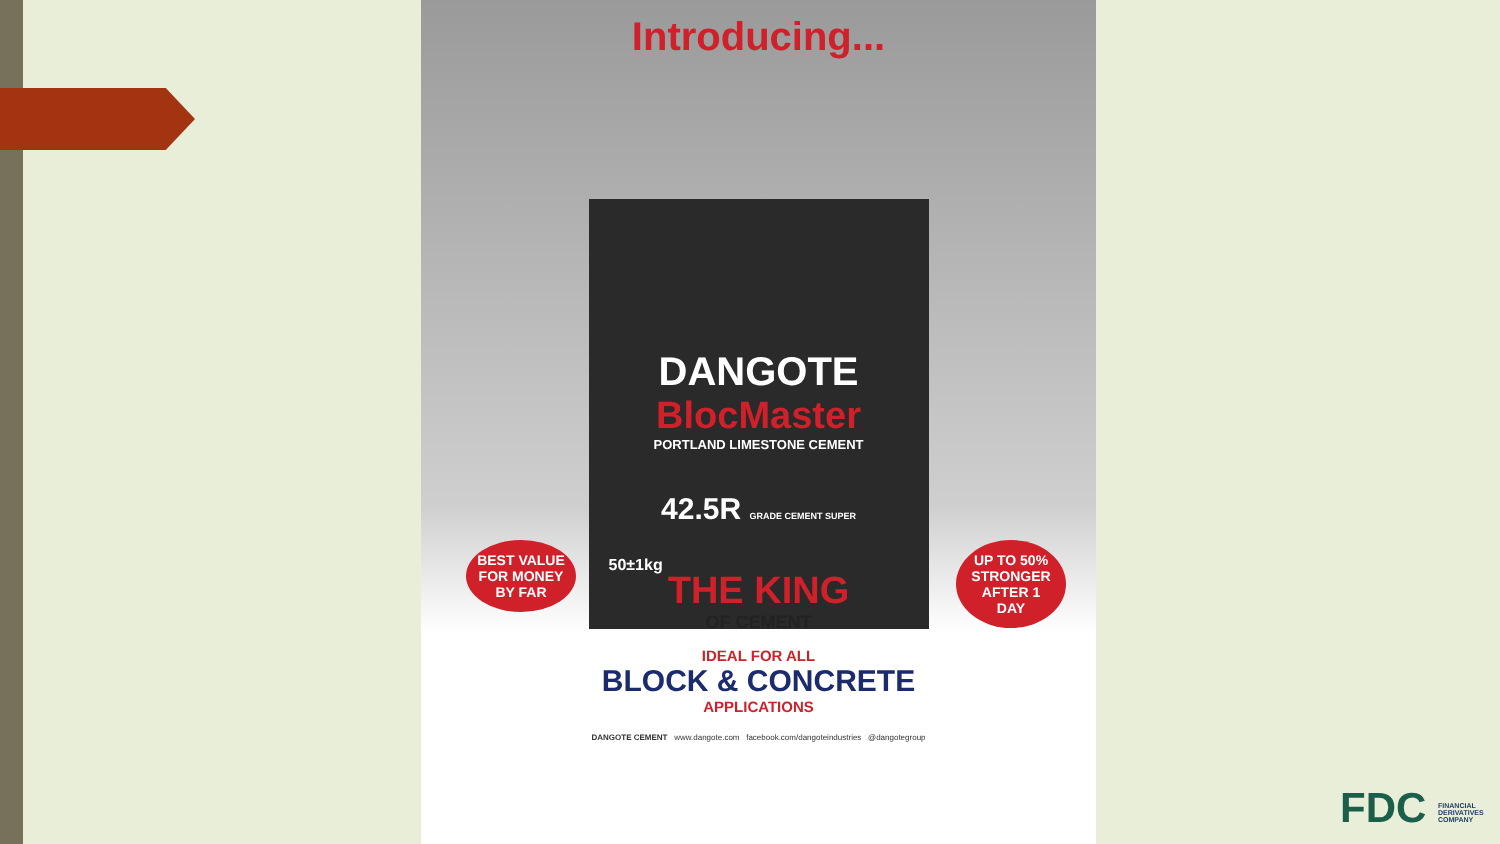Introducing...
DANGOTE
BlocMaster
PORTLAND LIMESTONE CEMENT
42.5R GRADE CEMENT SUPER
50±1kg
THE KING
OF CEMENT
IDEAL FOR ALL
BLOCK & CONCRETE
APPLICATIONS
DANGOTE CEMENT www.dangote.com facebook.com/dangoteindustries @dangotegroup
BEST VALUE FOR MONEY BY FAR
UP TO 50% STRONGER AFTER 1 DAY
FDC FINANCIAL DERIVATIVES COMPANY